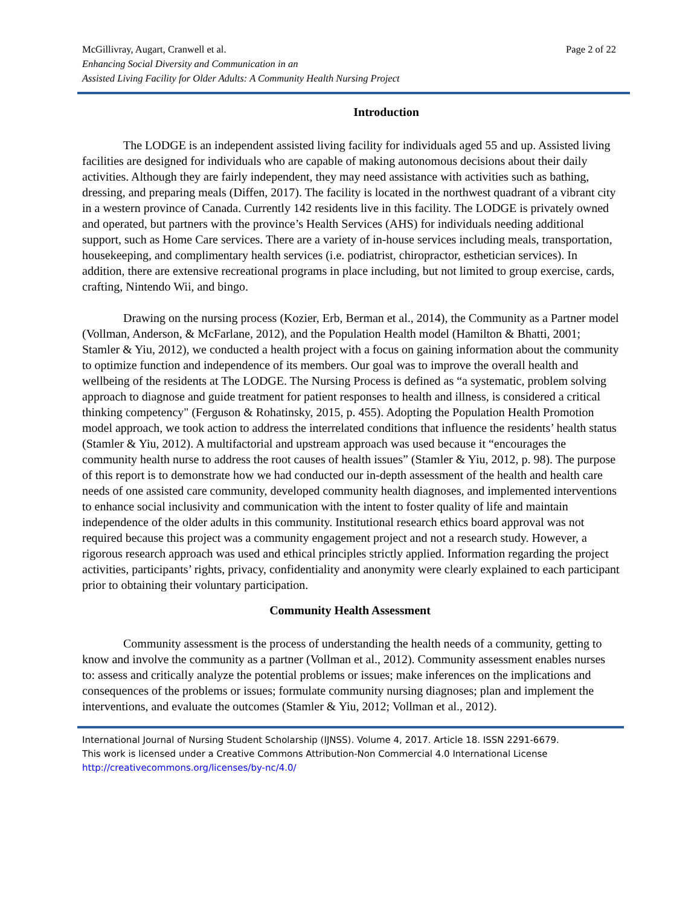Page 2 of 22 McGillivray, Augart, Cranwell et al.
Enhancing Social Diversity and Communication in an
Assisted Living Facility for Older Adults: A Community Health Nursing Project
Introduction
The LODGE is an independent assisted living facility for individuals aged 55 and up. Assisted living facilities are designed for individuals who are capable of making autonomous decisions about their daily activities. Although they are fairly independent, they may need assistance with activities such as bathing, dressing, and preparing meals (Diffen, 2017). The facility is located in the northwest quadrant of a vibrant city in a western province of Canada. Currently 142 residents live in this facility. The LODGE is privately owned and operated, but partners with the province’s Health Services (AHS) for individuals needing additional support, such as Home Care services. There are a variety of in-house services including meals, transportation, housekeeping, and complimentary health services (i.e. podiatrist, chiropractor, esthetician services). In addition, there are extensive recreational programs in place including, but not limited to group exercise, cards, crafting, Nintendo Wii, and bingo.
Drawing on the nursing process (Kozier, Erb, Berman et al., 2014), the Community as a Partner model (Vollman, Anderson, & McFarlane, 2012), and the Population Health model (Hamilton & Bhatti, 2001; Stamler & Yiu, 2012), we conducted a health project with a focus on gaining information about the community to optimize function and independence of its members. Our goal was to improve the overall health and wellbeing of the residents at The LODGE. The Nursing Process is defined as “a systematic, problem solving approach to diagnose and guide treatment for patient responses to health and illness, is considered a critical thinking competency" (Ferguson & Rohatinsky, 2015, p. 455). Adopting the Population Health Promotion model approach, we took action to address the interrelated conditions that influence the residents’ health status (Stamler & Yiu, 2012). A multifactorial and upstream approach was used because it “encourages the community health nurse to address the root causes of health issues” (Stamler & Yiu, 2012, p. 98). The purpose of this report is to demonstrate how we had conducted our in-depth assessment of the health and health care needs of one assisted care community, developed community health diagnoses, and implemented interventions to enhance social inclusivity and communication with the intent to foster quality of life and maintain independence of the older adults in this community. Institutional research ethics board approval was not required because this project was a community engagement project and not a research study. However, a rigorous research approach was used and ethical principles strictly applied. Information regarding the project activities, participants’ rights, privacy, confidentiality and anonymity were clearly explained to each participant prior to obtaining their voluntary participation.
Community Health Assessment
Community assessment is the process of understanding the health needs of a community, getting to know and involve the community as a partner (Vollman et al., 2012). Community assessment enables nurses to: assess and critically analyze the potential problems or issues; make inferences on the implications and consequences of the problems or issues; formulate community nursing diagnoses; plan and implement the interventions, and evaluate the outcomes (Stamler & Yiu, 2012; Vollman et al., 2012).
International Journal of Nursing Student Scholarship (IJNSS). Volume 4, 2017. Article 18. ISSN 2291-6679.
This work is licensed under a Creative Commons Attribution-Non Commercial 4.0 International License
http://creativecommons.org/licenses/by-nc/4.0/